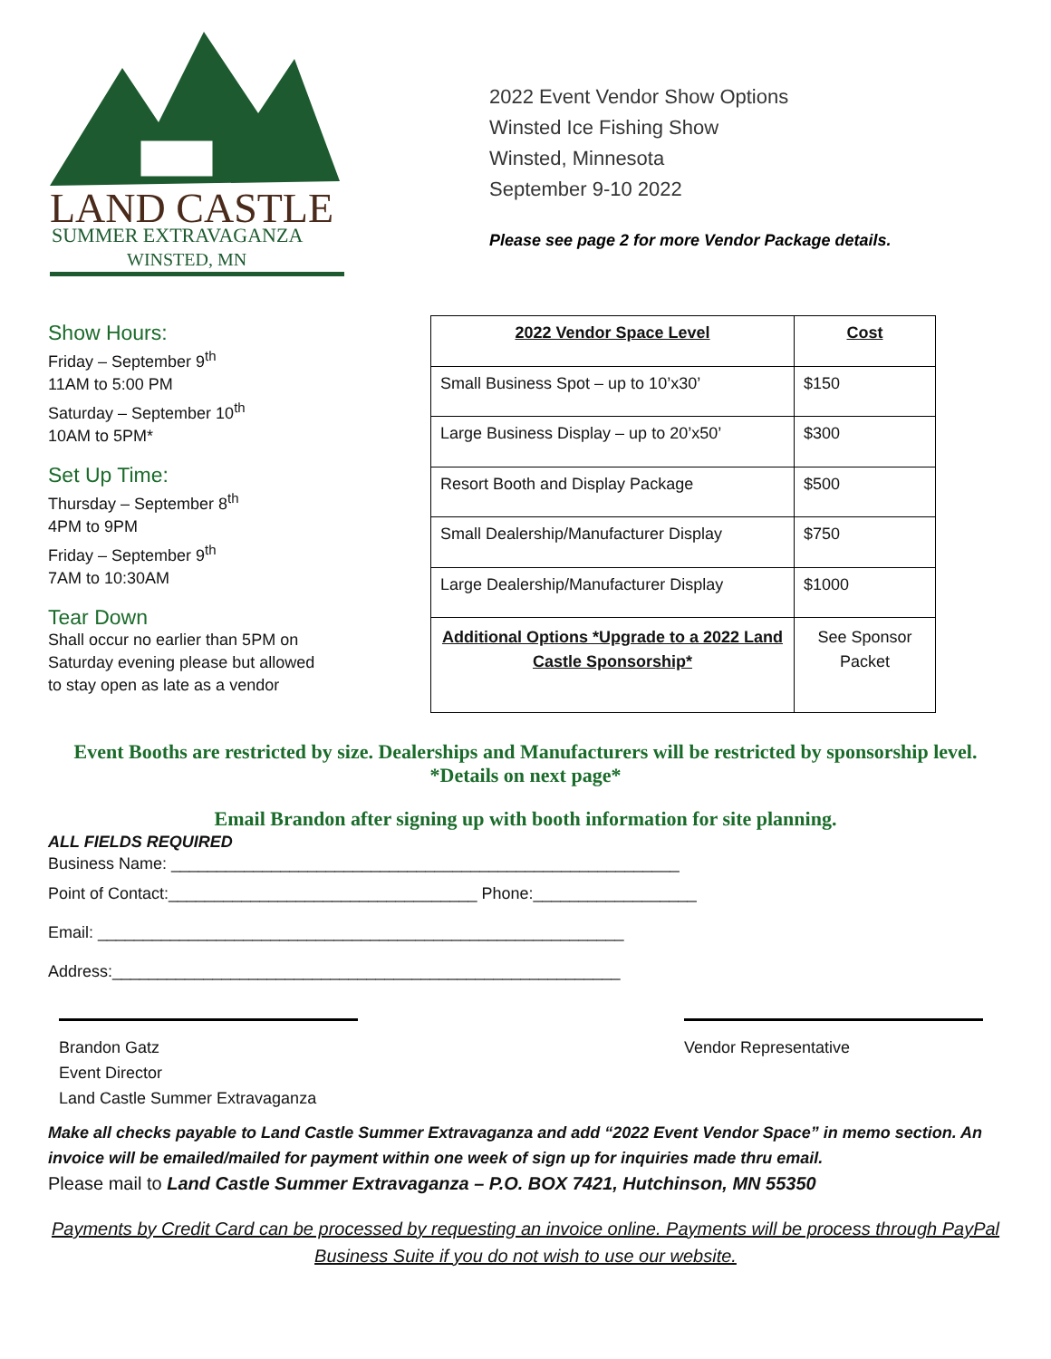LAND CASTLE
SUMMER EXTRAVAGANZA
WINSTED, MN
2022 Event Vendor Show Options
Winsted Ice Fishing Show
Winsted, Minnesota
September 9-10 2022
Please see page 2 for more Vendor Package details.
Show Hours:
Friday – September 9<sup>th</sup>
11AM to 5:00 PM
Saturday – September 10<sup>th</sup>
10AM to 5PM*
Set Up Time:
Thursday – September 8<sup>th</sup>
4PM to 9PM
Friday – September 9<sup>th</sup>
7AM to 10:30AM
Tear Down
Shall occur no earlier than 5PM on
Saturday evening please but allowed
to stay open as late as a vendor
| 2022 Vendor Space Level | Cost |
| --- | --- |
| Small Business Spot – up to 10’x30’ | $150 |
| Large Business Display – up to 20’x50’ | $300 |
| Resort Booth and Display Package | $500 |
| Small Dealership/Manufacturer Display | $750 |
| Large Dealership/Manufacturer Display | $1000 |
| Additional Options *Upgrade to a 2022 Land Castle Sponsorship* | See Sponsor Packet |
Event Booths are restricted by size. Dealerships and Manufacturers will be restricted by sponsorship level. *Details on next page*
Email Brandon after signing up with booth information for site planning.
ALL FIELDS REQUIRED
Business Name: ________________________________________________________
Point of Contact:__________________________________ Phone:__________________
Email: __________________________________________________________
Address:________________________________________________________
Brandon Gatz
Event Director
Land Castle Summer Extravaganza
Vendor Representative
Make all checks payable to Land Castle Summer Extravaganza and add “2022 Event Vendor Space” in memo section. An invoice will be emailed/mailed for payment within one week of sign up for inquiries made thru email.
Please mail to Land Castle Summer Extravaganza – P.O. BOX 7421, Hutchinson, MN 55350
Payments by Credit Card can be processed by requesting an invoice online. Payments will be process through PayPal Business Suite if you do not wish to use our website.